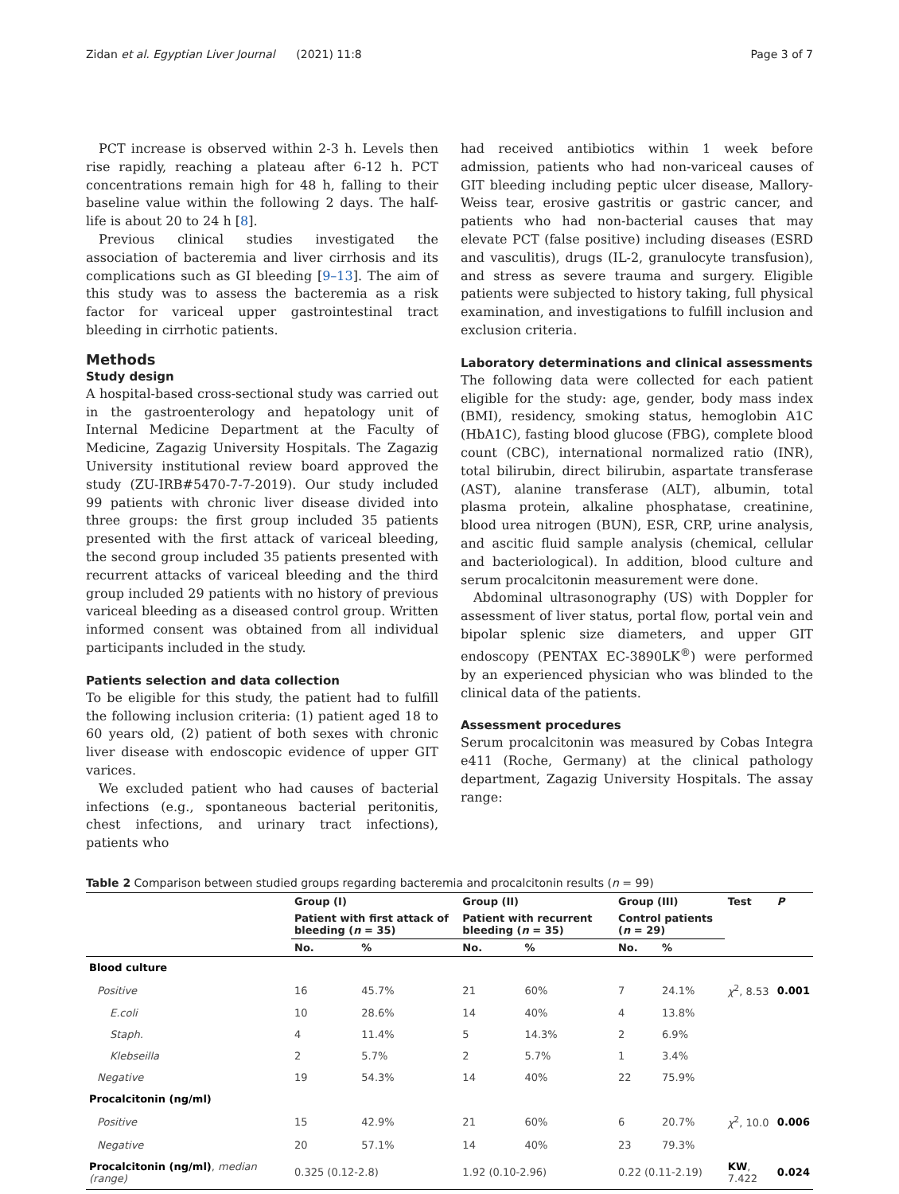Zidan et al. Egyptian Liver Journal (2021) 11:8 Page 3 of 7
PCT increase is observed within 2-3 h. Levels then rise rapidly, reaching a plateau after 6-12 h. PCT concentrations remain high for 48 h, falling to their baseline value within the following 2 days. The half-life is about 20 to 24 h [8].
Previous clinical studies investigated the association of bacteremia and liver cirrhosis and its complications such as GI bleeding [9–13]. The aim of this study was to assess the bacteremia as a risk factor for variceal upper gastrointestinal tract bleeding in cirrhotic patients.
Methods
Study design
A hospital-based cross-sectional study was carried out in the gastroenterology and hepatology unit of Internal Medicine Department at the Faculty of Medicine, Zagazig University Hospitals. The Zagazig University institutional review board approved the study (ZU-IRB#5470-7-7-2019). Our study included 99 patients with chronic liver disease divided into three groups: the first group included 35 patients presented with the first attack of variceal bleeding, the second group included 35 patients presented with recurrent attacks of variceal bleeding and the third group included 29 patients with no history of previous variceal bleeding as a diseased control group. Written informed consent was obtained from all individual participants included in the study.
Patients selection and data collection
To be eligible for this study, the patient had to fulfill the following inclusion criteria: (1) patient aged 18 to 60 years old, (2) patient of both sexes with chronic liver disease with endoscopic evidence of upper GIT varices.
We excluded patient who had causes of bacterial infections (e.g., spontaneous bacterial peritonitis, chest infections, and urinary tract infections), patients who
had received antibiotics within 1 week before admission, patients who had non-variceal causes of GIT bleeding including peptic ulcer disease, Mallory-Weiss tear, erosive gastritis or gastric cancer, and patients who had non-bacterial causes that may elevate PCT (false positive) including diseases (ESRD and vasculitis), drugs (IL-2, granulocyte transfusion), and stress as severe trauma and surgery. Eligible patients were subjected to history taking, full physical examination, and investigations to fulfill inclusion and exclusion criteria.
Laboratory determinations and clinical assessments
The following data were collected for each patient eligible for the study: age, gender, body mass index (BMI), residency, smoking status, hemoglobin A1C (HbA1C), fasting blood glucose (FBG), complete blood count (CBC), international normalized ratio (INR), total bilirubin, direct bilirubin, aspartate transferase (AST), alanine transferase (ALT), albumin, total plasma protein, alkaline phosphatase, creatinine, blood urea nitrogen (BUN), ESR, CRP, urine analysis, and ascitic fluid sample analysis (chemical, cellular and bacteriological). In addition, blood culture and serum procalcitonin measurement were done.
Abdominal ultrasonography (US) with Doppler for assessment of liver status, portal flow, portal vein and bipolar splenic size diameters, and upper GIT endoscopy (PENTAX EC-3890LK<sup>®</sup>) were performed by an experienced physician who was blinded to the clinical data of the patients.
Assessment procedures
Serum procalcitonin was measured by Cobas Integra e411 (Roche, Germany) at the clinical pathology department, Zagazig University Hospitals. The assay range:
Table 2 Comparison between studied groups regarding bacteremia and procalcitonin results (n = 99)
| | Group (I) | | Group (II) | | Group (III) | | Test | P |
| --- | --- | --- | --- | --- | --- | --- | --- | --- |
| | Patient with first attack of bleeding ( n = 35) | | Patient with recurrent bleeding ( n = 35) | | Control patients ( n = 29) | | | |
| | No. | % | No. | % | No. | % | | |
| Blood culture | | | | | | | | |
| Positive | 16 | 45.7% | 21 | 60% | 7 | 24.1% | χ<sup>2</sup>, 8.53 | 0.001 |
| E.coli | 10 | 28.6% | 14 | 40% | 4 | 13.8% | | |
| Staph. | 4 | 11.4% | 5 | 14.3% | 2 | 6.9% | | |
| Klebseilla | 2 | 5.7% | 2 | 5.7% | 1 | 3.4% | | |
| Negative | 19 | 54.3% | 14 | 40% | 22 | 75.9% | | |
| Procalcitonin (ng/ml) | | | | | | | | |
| Positive | 15 | 42.9% | 21 | 60% | 6 | 20.7% | χ<sup>2</sup>, 10.0 | 0.006 |
| Negative | 20 | 57.1% | 14 | 40% | 23 | 79.3% | | |
| Procalcitonin (ng/ml) , median (range) | 0.325 (0.12-2.8) | | 1.92 (0.10-2.96) | | 0.22 (0.11-2.19) | | KW , 7.422 | 0.024 |